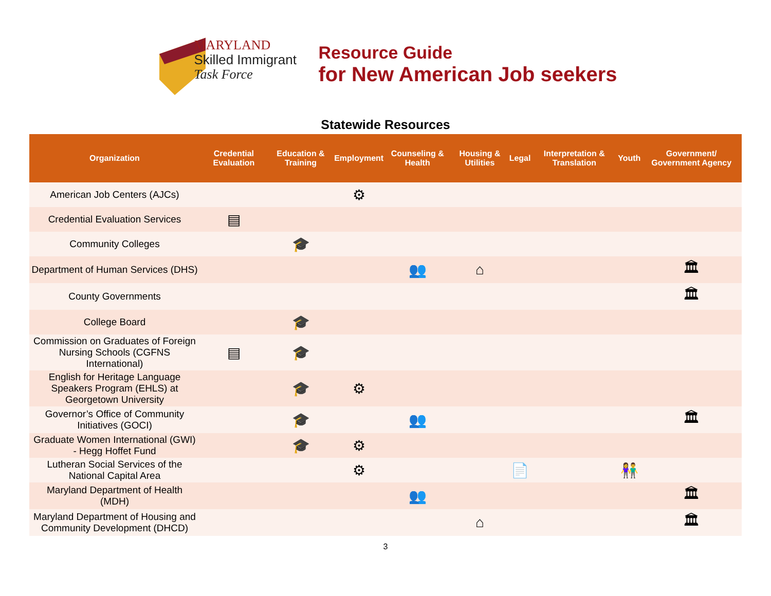MARYLAND
Skilled Immigrant
Task Force
Resource Guide
for New American Job seekers
Statewide Resources
| Organization | Credential Evaluation | Education & Training | Employment | Counseling & Health | Housing & Utilities | Legal | Interpretation & Translation | Youth | Government/ Government Agency |
| --- | --- | --- | --- | --- | --- | --- | --- | --- | --- |
| American Job Centers (AJCs) | | | ⚙ | | | | | | |
| Credential Evaluation Services | ▤ | | | | | | | | |
| Community Colleges | | 🎓 | | | | | | | |
| Department of Human Services (DHS) | | | | 👥 | ⌂ | | | | 🏛 |
| County Governments | | | | | | | | | 🏛 |
| College Board | | 🎓 | | | | | | | |
| Commission on Graduates of Foreign Nursing Schools (CGFNS International) | ▤ | 🎓 | | | | | | | |
| English for Heritage Language Speakers Program (EHLS) at Georgetown University | | 🎓 | ⚙ | | | | | | |
| Governor’s Office of Community Initiatives (GOCI) | | 🎓 | | 👥 | | | | | 🏛 |
| Graduate Women International (GWI) - Hegg Hoffet Fund | | 🎓 | ⚙ | | | | | | |
| Lutheran Social Services of the National Capital Area | | | ⚙ | | | 📄 | | 👫 | |
| Maryland Department of Health (MDH) | | | | 👥 | | | | | 🏛 |
| Maryland Department of Housing and Community Development (DHCD) | | | | | ⌂ | | | | 🏛 |
3